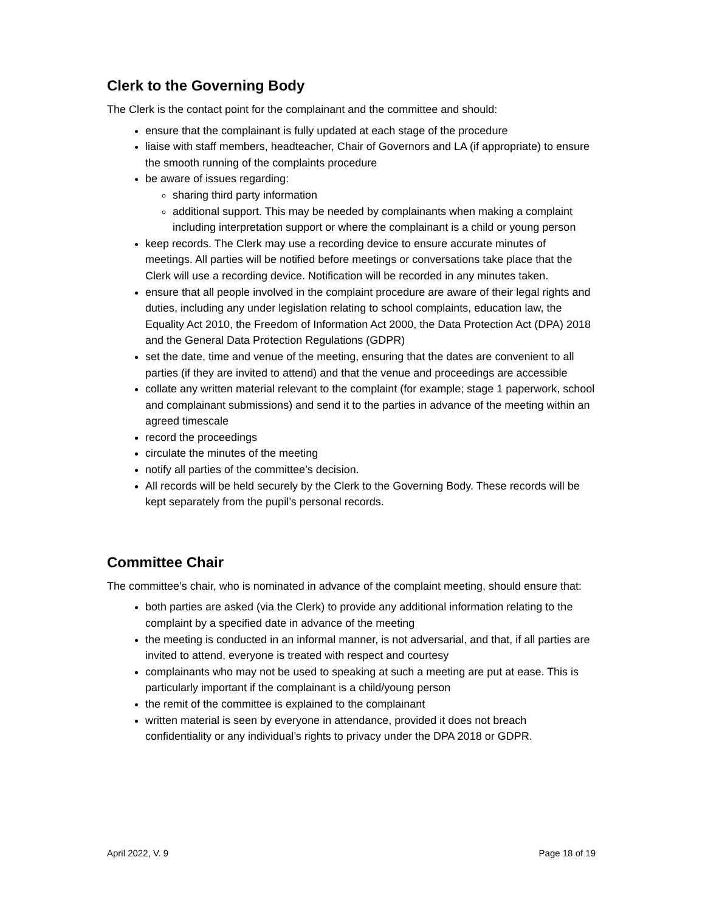Clerk to the Governing Body
The Clerk is the contact point for the complainant and the committee and should:
ensure that the complainant is fully updated at each stage of the procedure
liaise with staff members, headteacher, Chair of Governors and LA (if appropriate) to ensure the smooth running of the complaints procedure
be aware of issues regarding:
sharing third party information
additional support. This may be needed by complainants when making a complaint including interpretation support or where the complainant is a child or young person
keep records. The Clerk may use a recording device to ensure accurate minutes of meetings. All parties will be notified before meetings or conversations take place that the Clerk will use a recording device. Notification will be recorded in any minutes taken.
ensure that all people involved in the complaint procedure are aware of their legal rights and duties, including any under legislation relating to school complaints, education law, the Equality Act 2010, the Freedom of Information Act 2000, the Data Protection Act (DPA) 2018 and the General Data Protection Regulations (GDPR)
set the date, time and venue of the meeting, ensuring that the dates are convenient to all parties (if they are invited to attend) and that the venue and proceedings are accessible
collate any written material relevant to the complaint (for example; stage 1 paperwork, school and complainant submissions) and send it to the parties in advance of the meeting within an agreed timescale
record the proceedings
circulate the minutes of the meeting
notify all parties of the committee’s decision.
All records will be held securely by the Clerk to the Governing Body. These records will be kept separately from the pupil’s personal records.
Committee Chair
The committee’s chair, who is nominated in advance of the complaint meeting, should ensure that:
both parties are asked (via the Clerk) to provide any additional information relating to the complaint by a specified date in advance of the meeting
the meeting is conducted in an informal manner, is not adversarial, and that, if all parties are invited to attend, everyone is treated with respect and courtesy
complainants who may not be used to speaking at such a meeting are put at ease. This is particularly important if the complainant is a child/young person
the remit of the committee is explained to the complainant
written material is seen by everyone in attendance, provided it does not breach confidentiality or any individual’s rights to privacy under the DPA 2018 or GDPR.
April 2022, V. 9 Page 18 of 19